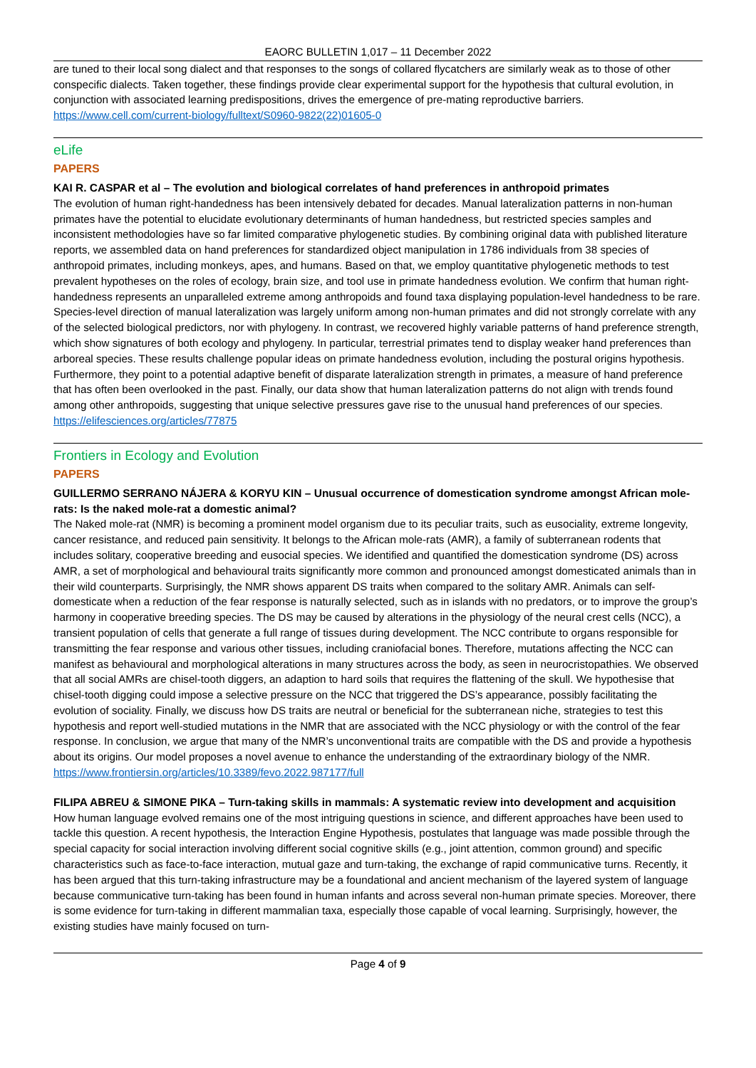EAORC BULLETIN 1,017 – 11 December 2022
are tuned to their local song dialect and that responses to the songs of collared flycatchers are similarly weak as to those of other conspecific dialects. Taken together, these findings provide clear experimental support for the hypothesis that cultural evolution, in conjunction with associated learning predispositions, drives the emergence of pre-mating reproductive barriers.
https://www.cell.com/current-biology/fulltext/S0960-9822(22)01605-0
eLife
PAPERS
KAI R. CASPAR et al – The evolution and biological correlates of hand preferences in anthropoid primates
The evolution of human right-handedness has been intensively debated for decades. Manual lateralization patterns in non-human primates have the potential to elucidate evolutionary determinants of human handedness, but restricted species samples and inconsistent methodologies have so far limited comparative phylogenetic studies. By combining original data with published literature reports, we assembled data on hand preferences for standardized object manipulation in 1786 individuals from 38 species of anthropoid primates, including monkeys, apes, and humans. Based on that, we employ quantitative phylogenetic methods to test prevalent hypotheses on the roles of ecology, brain size, and tool use in primate handedness evolution. We confirm that human right-handedness represents an unparalleled extreme among anthropoids and found taxa displaying population-level handedness to be rare. Species-level direction of manual lateralization was largely uniform among non-human primates and did not strongly correlate with any of the selected biological predictors, nor with phylogeny. In contrast, we recovered highly variable patterns of hand preference strength, which show signatures of both ecology and phylogeny. In particular, terrestrial primates tend to display weaker hand preferences than arboreal species. These results challenge popular ideas on primate handedness evolution, including the postural origins hypothesis. Furthermore, they point to a potential adaptive benefit of disparate lateralization strength in primates, a measure of hand preference that has often been overlooked in the past. Finally, our data show that human lateralization patterns do not align with trends found among other anthropoids, suggesting that unique selective pressures gave rise to the unusual hand preferences of our species.
https://elifesciences.org/articles/77875
Frontiers in Ecology and Evolution
PAPERS
GUILLERMO SERRANO NÁJERA & KORYU KIN – Unusual occurrence of domestication syndrome amongst African mole-rats: Is the naked mole-rat a domestic animal?
The Naked mole-rat (NMR) is becoming a prominent model organism due to its peculiar traits, such as eusociality, extreme longevity, cancer resistance, and reduced pain sensitivity. It belongs to the African mole-rats (AMR), a family of subterranean rodents that includes solitary, cooperative breeding and eusocial species. We identified and quantified the domestication syndrome (DS) across AMR, a set of morphological and behavioural traits significantly more common and pronounced amongst domesticated animals than in their wild counterparts. Surprisingly, the NMR shows apparent DS traits when compared to the solitary AMR. Animals can self-domesticate when a reduction of the fear response is naturally selected, such as in islands with no predators, or to improve the group’s harmony in cooperative breeding species. The DS may be caused by alterations in the physiology of the neural crest cells (NCC), a transient population of cells that generate a full range of tissues during development. The NCC contribute to organs responsible for transmitting the fear response and various other tissues, including craniofacial bones. Therefore, mutations affecting the NCC can manifest as behavioural and morphological alterations in many structures across the body, as seen in neurocristopathies. We observed that all social AMRs are chisel-tooth diggers, an adaption to hard soils that requires the flattening of the skull. We hypothesise that chisel-tooth digging could impose a selective pressure on the NCC that triggered the DS’s appearance, possibly facilitating the evolution of sociality. Finally, we discuss how DS traits are neutral or beneficial for the subterranean niche, strategies to test this hypothesis and report well-studied mutations in the NMR that are associated with the NCC physiology or with the control of the fear response. In conclusion, we argue that many of the NMR’s unconventional traits are compatible with the DS and provide a hypothesis about its origins. Our model proposes a novel avenue to enhance the understanding of the extraordinary biology of the NMR.
https://www.frontiersin.org/articles/10.3389/fevo.2022.987177/full
FILIPA ABREU & SIMONE PIKA – Turn-taking skills in mammals: A systematic review into development and acquisition
How human language evolved remains one of the most intriguing questions in science, and different approaches have been used to tackle this question. A recent hypothesis, the Interaction Engine Hypothesis, postulates that language was made possible through the special capacity for social interaction involving different social cognitive skills (e.g., joint attention, common ground) and specific characteristics such as face-to-face interaction, mutual gaze and turn-taking, the exchange of rapid communicative turns. Recently, it has been argued that this turn-taking infrastructure may be a foundational and ancient mechanism of the layered system of language because communicative turn-taking has been found in human infants and across several non-human primate species. Moreover, there is some evidence for turn-taking in different mammalian taxa, especially those capable of vocal learning. Surprisingly, however, the existing studies have mainly focused on turn-
Page 4 of 9